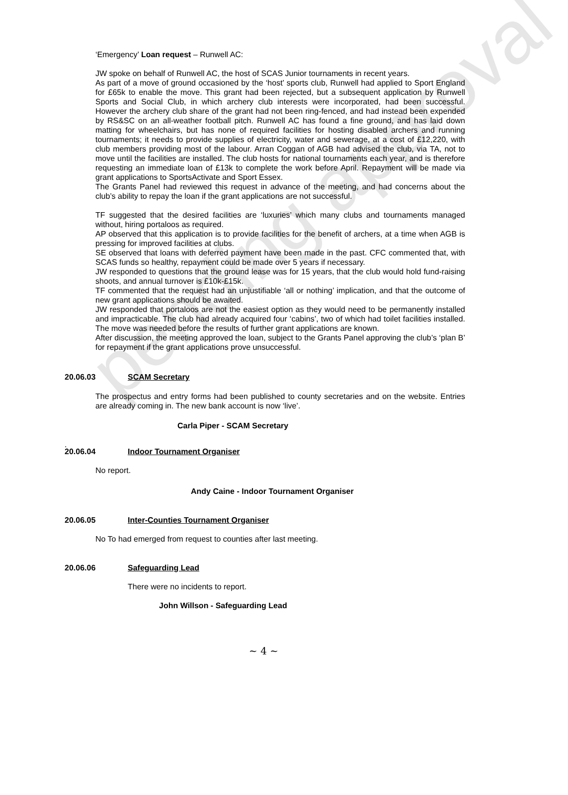pending approval
‘Emergency’ Loan request – Runwell AC:
JW spoke on behalf of Runwell AC, the host of SCAS Junior tournaments in recent years.
As part of a move of ground occasioned by the ‘host’ sports club, Runwell had applied to Sport England for £65k to enable the move. This grant had been rejected, but a subsequent application by Runwell Sports and Social Club, in which archery club interests were incorporated, had been successful. However the archery club share of the grant had not been ring-fenced, and had instead been expended by RS&SC on an all-weather football pitch. Runwell AC has found a fine ground, and has laid down matting for wheelchairs, but has none of required facilities for hosting disabled archers and running tournaments; it needs to provide supplies of electricity, water and sewerage, at a cost of £12,220, with club members providing most of the labour. Arran Coggan of AGB had advised the club, via TA, not to move until the facilities are installed. The club hosts for national tournaments each year, and is therefore requesting an immediate loan of £13k to complete the work before April. Repayment will be made via grant applications to SportsActivate and Sport Essex.
The Grants Panel had reviewed this request in advance of the meeting, and had concerns about the club’s ability to repay the loan if the grant applications are not successful.
TF suggested that the desired facilities are ‘luxuries’ which many clubs and tournaments managed without, hiring portaloos as required.
AP observed that this application is to provide facilities for the benefit of archers, at a time when AGB is pressing for improved facilities at clubs.
SE observed that loans with deferred payment have been made in the past. CFC commented that, with SCAS funds so healthy, repayment could be made over 5 years if necessary.
JW responded to questions that the ground lease was for 15 years, that the club would hold fund-raising shoots, and annual turnover is £10k-£15k.
TF commented that the request had an unjustifiable ‘all or nothing’ implication, and that the outcome of new grant applications should be awaited.
JW responded that portaloos are not the easiest option as they would need to be permanently installed and impracticable. The club had already acquired four ‘cabins’, two of which had toilet facilities installed. The move was needed before the results of further grant applications are known.
After discussion, the meeting approved the loan, subject to the Grants Panel approving the club’s ‘plan B’ for repayment if the grant applications prove unsuccessful.
20.06.03 SCAM Secretary
The prospectus and entry forms had been published to county secretaries and on the website. Entries are already coming in. The new bank account is now ‘live’.
Carla Piper - SCAM Secretary
.
20.06.04 Indoor Tournament Organiser
No report.
Andy Caine - Indoor Tournament Organiser
20.06.05 Inter-Counties Tournament Organiser
No To had emerged from request to counties after last meeting.
20.06.06 Safeguarding Lead
There were no incidents to report.
John Willson - Safeguarding Lead
~ 4 ~